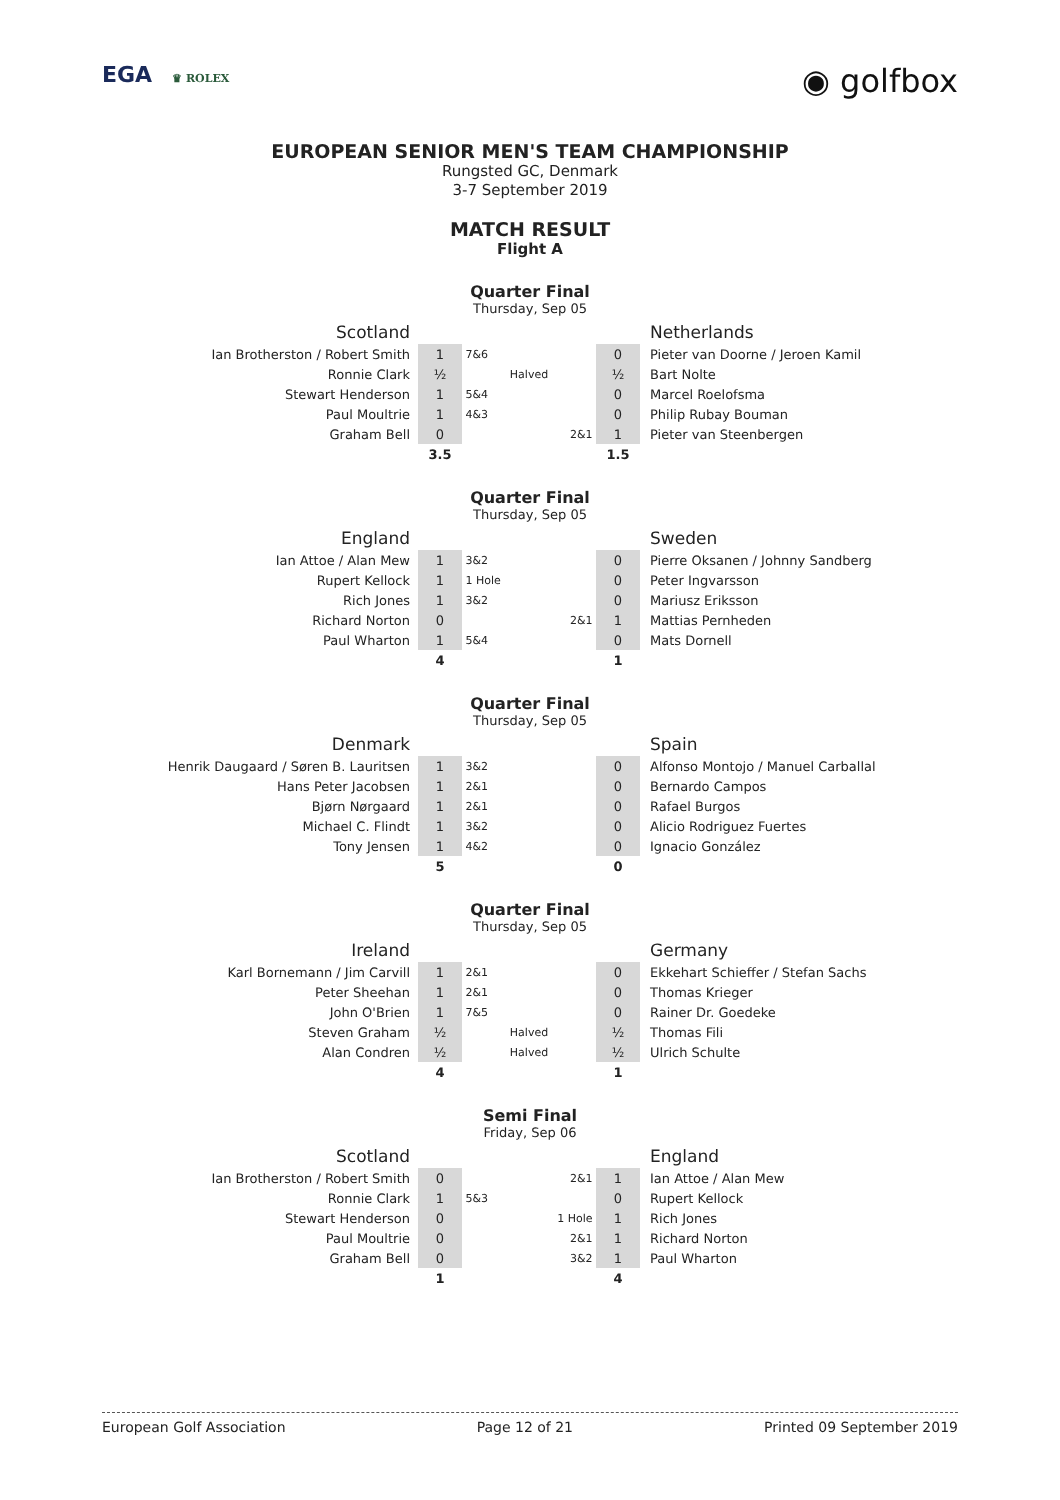EGA ♛ ROLEX
◉ golfbox
EUROPEAN SENIOR MEN'S TEAM CHAMPIONSHIP
Rungsted GC, Denmark
3-7 September 2019
MATCH RESULT
Flight A
Quarter Final
Thursday, Sep 05
| Scotland | | | | Netherlands |
| Ian Brotherston / Robert Smith | 1 | 7&6 | 0 | Pieter van Doorne / Jeroen Kamil |
| Ronnie Clark | ½ | Halved | ½ | Bart Nolte |
| Stewart Henderson | 1 | 5&4 | 0 | Marcel Roelofsma |
| Paul Moultrie | 1 | 4&3 | 0 | Philip Rubay Bouman |
| Graham Bell | 0 | 2&1 | 1 | Pieter van Steenbergen |
| | 3.5 | | 1.5 | |
Quarter Final
Thursday, Sep 05
| England | | | | Sweden |
| Ian Attoe / Alan Mew | 1 | 3&2 | 0 | Pierre Oksanen / Johnny Sandberg |
| Rupert Kellock | 1 | 1 Hole | 0 | Peter Ingvarsson |
| Rich Jones | 1 | 3&2 | 0 | Mariusz Eriksson |
| Richard Norton | 0 | 2&1 | 1 | Mattias Pernheden |
| Paul Wharton | 1 | 5&4 | 0 | Mats Dornell |
| | 4 | | 1 | |
Quarter Final
Thursday, Sep 05
| Denmark | | | | Spain |
| Henrik Daugaard / Søren B. Lauritsen | 1 | 3&2 | 0 | Alfonso Montojo / Manuel Carballal |
| Hans Peter Jacobsen | 1 | 2&1 | 0 | Bernardo Campos |
| Bjørn Nørgaard | 1 | 2&1 | 0 | Rafael Burgos |
| Michael C. Flindt | 1 | 3&2 | 0 | Alicio Rodriguez Fuertes |
| Tony Jensen | 1 | 4&2 | 0 | Ignacio González |
| | 5 | | 0 | |
Quarter Final
Thursday, Sep 05
| Ireland | | | | Germany |
| Karl Bornemann / Jim Carvill | 1 | 2&1 | 0 | Ekkehart Schieffer / Stefan Sachs |
| Peter Sheehan | 1 | 2&1 | 0 | Thomas Krieger |
| John O'Brien | 1 | 7&5 | 0 | Rainer Dr. Goedeke |
| Steven Graham | ½ | Halved | ½ | Thomas Fili |
| Alan Condren | ½ | Halved | ½ | Ulrich Schulte |
| | 4 | | 1 | |
Semi Final
Friday, Sep 06
| Scotland | | | | England |
| Ian Brotherston / Robert Smith | 0 | 2&1 | 1 | Ian Attoe / Alan Mew |
| Ronnie Clark | 1 | 5&3 | 0 | Rupert Kellock |
| Stewart Henderson | 0 | 1 Hole | 1 | Rich Jones |
| Paul Moultrie | 0 | 2&1 | 1 | Richard Norton |
| Graham Bell | 0 | 3&2 | 1 | Paul Wharton |
| | 1 | | 4 | |
European Golf Association Page 12 of 21 Printed 09 September 2019